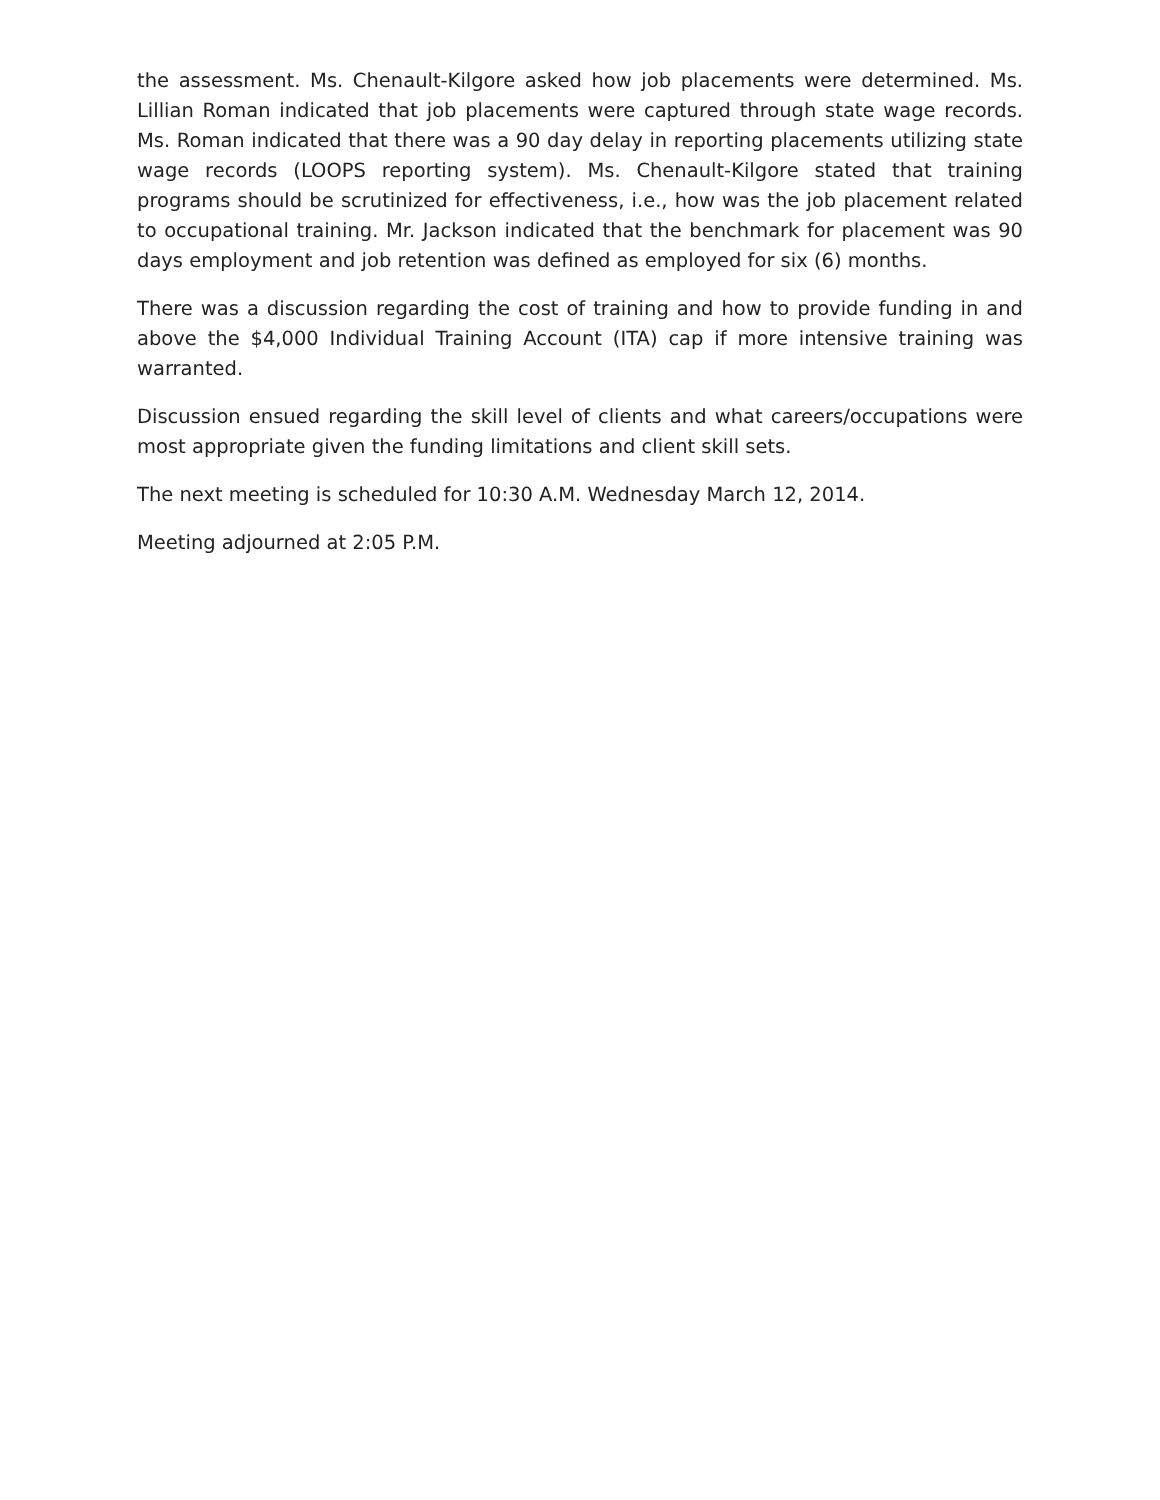the assessment. Ms. Chenault-Kilgore asked how job placements were determined. Ms. Lillian Roman indicated that job placements were captured through state wage records. Ms. Roman indicated that there was a 90 day delay in reporting placements utilizing state wage records (LOOPS reporting system). Ms. Chenault-Kilgore stated that training programs should be scrutinized for effectiveness, i.e., how was the job placement related to occupational training. Mr. Jackson indicated that the benchmark for placement was 90 days employment and job retention was defined as employed for six (6) months.
There was a discussion regarding the cost of training and how to provide funding in and above the $4,000 Individual Training Account (ITA) cap if more intensive training was warranted.
Discussion ensued regarding the skill level of clients and what careers/occupations were most appropriate given the funding limitations and client skill sets.
The next meeting is scheduled for 10:30 A.M. Wednesday March 12, 2014.
Meeting adjourned at 2:05 P.M.